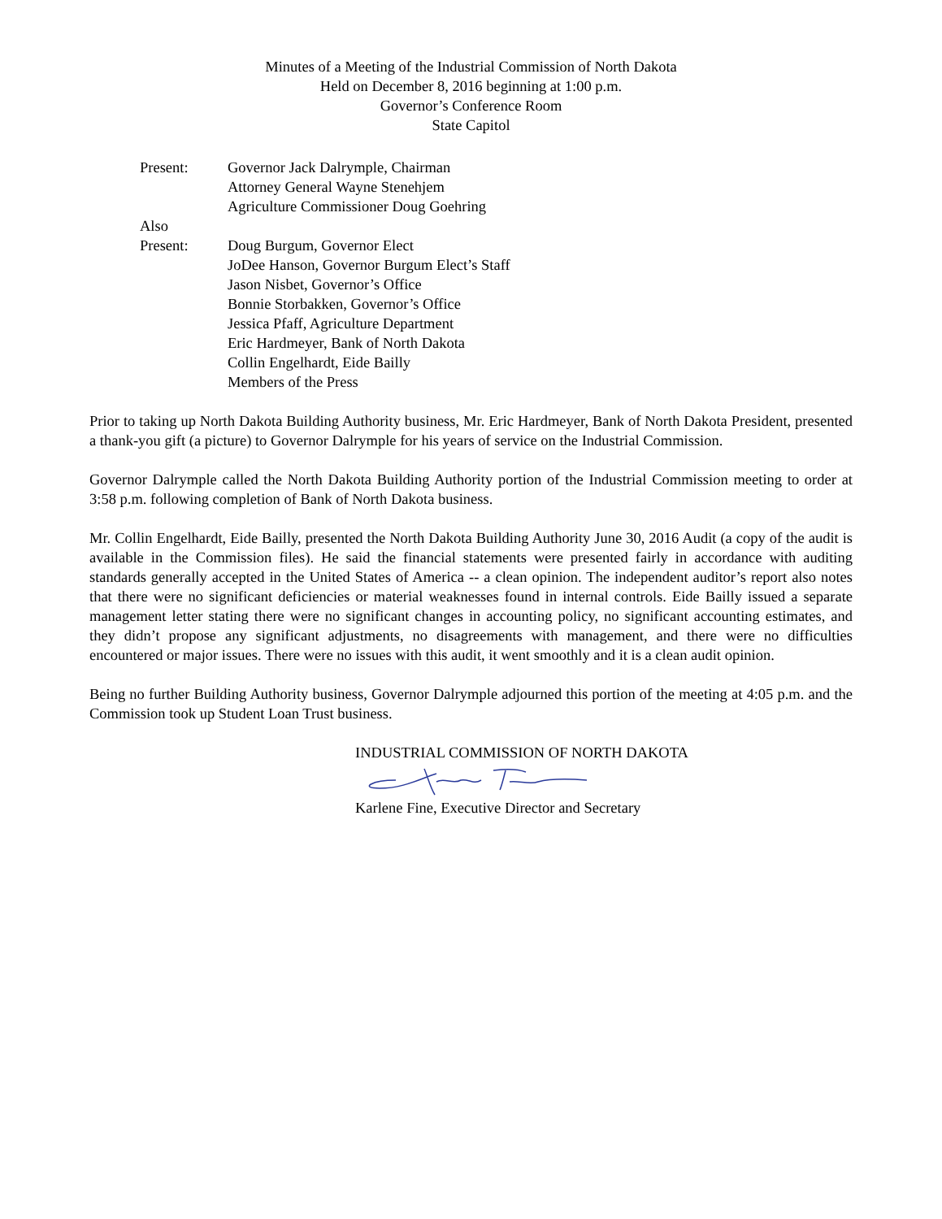Minutes of a Meeting of the Industrial Commission of North Dakota
Held on December 8, 2016 beginning at 1:00 p.m.
Governor’s Conference Room
State Capitol
| Present: | Governor Jack Dalrymple, Chairman Attorney General Wayne Stenehjem Agriculture Commissioner Doug Goehring |
| Also Present: | Doug Burgum, Governor Elect JoDee Hanson, Governor Burgum Elect’s Staff Jason Nisbet, Governor’s Office Bonnie Storbakken, Governor’s Office Jessica Pfaff, Agriculture Department Eric Hardmeyer, Bank of North Dakota Collin Engelhardt, Eide Bailly Members of the Press |
Prior to taking up North Dakota Building Authority business, Mr. Eric Hardmeyer, Bank of North Dakota President, presented a thank-you gift (a picture) to Governor Dalrymple for his years of service on the Industrial Commission.
Governor Dalrymple called the North Dakota Building Authority portion of the Industrial Commission meeting to order at 3:58 p.m. following completion of Bank of North Dakota business.
Mr. Collin Engelhardt, Eide Bailly, presented the North Dakota Building Authority June 30, 2016 Audit (a copy of the audit is available in the Commission files). He said the financial statements were presented fairly in accordance with auditing standards generally accepted in the United States of America -- a clean opinion. The independent auditor’s report also notes that there were no significant deficiencies or material weaknesses found in internal controls. Eide Bailly issued a separate management letter stating there were no significant changes in accounting policy, no significant accounting estimates, and they didn’t propose any significant adjustments, no disagreements with management, and there were no difficulties encountered or major issues. There were no issues with this audit, it went smoothly and it is a clean audit opinion.
Being no further Building Authority business, Governor Dalrymple adjourned this portion of the meeting at 4:05 p.m. and the Commission took up Student Loan Trust business.
INDUSTRIAL COMMISSION OF NORTH DAKOTA
Karlene Fine, Executive Director and Secretary